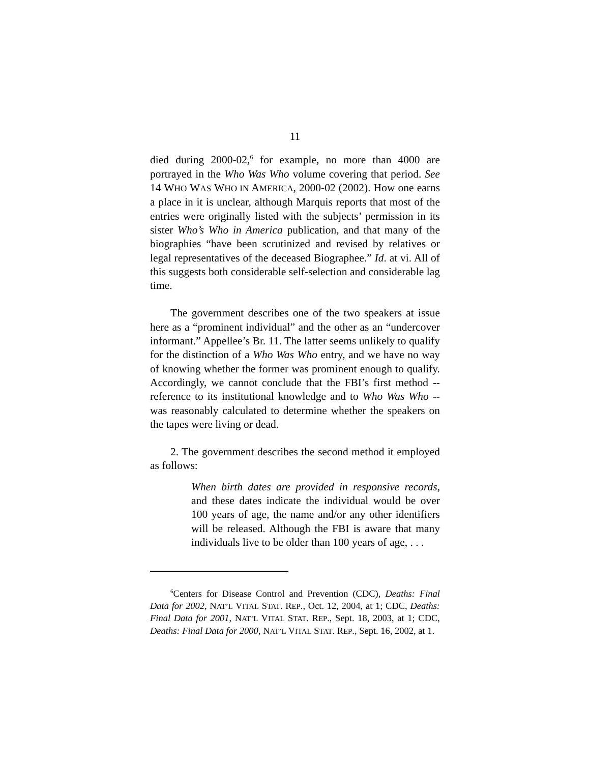11
died during 2000-02,<sup>6</sup> for example, no more than 4000 are portrayed in the Who Was Who volume covering that period. See 14 WHO WAS WHO IN AMERICA, 2000-02 (2002). How one earns a place in it is unclear, although Marquis reports that most of the entries were originally listed with the subjects’ permission in its sister Who’s Who in America publication, and that many of the biographies “have been scrutinized and revised by relatives or legal representatives of the deceased Biographee.” Id. at vi. All of this suggests both considerable self-selection and considerable lag time.
The government describes one of the two speakers at issue here as a “prominent individual” and the other as an “undercover informant.” Appellee’s Br. 11. The latter seems unlikely to qualify for the distinction of a Who Was Who entry, and we have no way of knowing whether the former was prominent enough to qualify. Accordingly, we cannot conclude that the FBI’s first method -- reference to its institutional knowledge and to Who Was Who -- was reasonably calculated to determine whether the speakers on the tapes were living or dead.
2. The government describes the second method it employed as follows:
When birth dates are provided in responsive records, and these dates indicate the individual would be over 100 years of age, the name and/or any other identifiers will be released. Although the FBI is aware that many individuals live to be older than 100 years of age, . . .
<sup>6</sup> Centers for Disease Control and Prevention (CDC), Deaths: Final Data for 2002, NAT’L VITAL STAT. REP., Oct. 12, 2004, at 1; CDC, Deaths: Final Data for 2001, NAT’L VITAL STAT. REP., Sept. 18, 2003, at 1; CDC, Deaths: Final Data for 2000, NAT’L VITAL STAT. REP., Sept. 16, 2002, at 1.